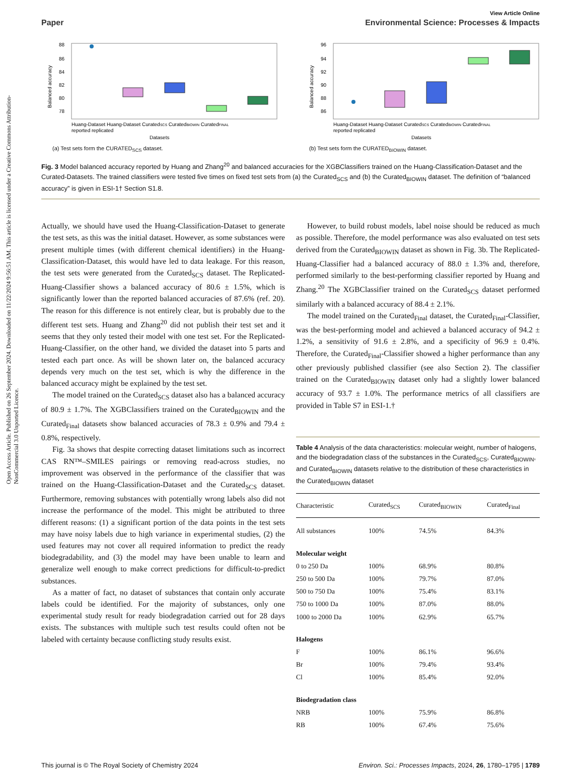Open Access Article. Published on 26 September 2024. Downloaded on 11/22/2024 9:56:51 AM. This article is licensed under a Creative Commons Attribution-NonCommercial 3.0 Unported Licence.
View Article Online
Paper Environmental Science: Processes & Impacts
88
86
84
82
80
78
Balanced accuracy
Huang-Dataset Huang-Dataset CuratedSCS CuratedBIOWIN CuratedFINAL
reported replicated
Datasets
(a) Test sets form the CURATED<sub>SCS</sub> dataset.
96
94
92
90
88
86
Balanced accuracy
Huang-Dataset Huang-Dataset CuratedSCS CuratedBIOWIN CuratedFINAL
reported replicated
Datasets
(b) Test sets form the CURATED<sub>BIOWIN</sub> dataset.
Fig. 3 Model balanced accuracy reported by Huang and Zhang<sup>20</sup> and balanced accuracies for the XGBClassifiers trained on the Huang-Classification-Dataset and the Curated-Datasets. The trained classifiers were tested five times on fixed test sets from (a) the Curated<sub>SCS</sub> and (b) the Curated<sub>BIOWIN</sub> dataset. The definition of “balanced accuracy” is given in ESI-1† Section S1.8.
Actually, we should have used the Huang-Classification-Dataset to generate the test sets, as this was the initial dataset. However, as some substances were present multiple times (with different chemical identifiers) in the Huang-Classification-Dataset, this would have led to data leakage. For this reason, the test sets were generated from the Curated<sub>SCS</sub> dataset. The Replicated-Huang-Classifier shows a balanced accuracy of 80.6 ± 1.5%, which is significantly lower than the reported balanced accuracies of 87.6% (ref. 20). The reason for this difference is not entirely clear, but is probably due to the different test sets. Huang and Zhang<sup>20</sup> did not publish their test set and it seems that they only tested their model with one test set. For the Replicated-Huang-Classifier, on the other hand, we divided the dataset into 5 parts and tested each part once. As will be shown later on, the balanced accuracy depends very much on the test set, which is why the difference in the balanced accuracy might be explained by the test set.
The model trained on the Curated<sub>SCS</sub> dataset also has a balanced accuracy of 80.9 ± 1.7%. The XGBClassifiers trained on the Curated<sub>BIOWIN</sub> and the Curated<sub>Final</sub> datasets show balanced accuracies of 78.3 ± 0.9% and 79.4 ± 0.8%, respectively.
Fig. 3a shows that despite correcting dataset limitations such as incorrect CAS RN™–SMILES pairings or removing read-across studies, no improvement was observed in the performance of the classifier that was trained on the Huang-Classification-Dataset and the Curated<sub>SCS</sub> dataset. Furthermore, removing substances with potentially wrong labels also did not increase the performance of the model. This might be attributed to three different reasons: (1) a significant portion of the data points in the test sets may have noisy labels due to high variance in experimental studies, (2) the used features may not cover all required information to predict the ready biodegradability, and (3) the model may have been unable to learn and generalize well enough to make correct predictions for difficult-to-predict substances.
As a matter of fact, no dataset of substances that contain only accurate labels could be identified. For the majority of substances, only one experimental study result for ready biodegradation carried out for 28 days exists. The substances with multiple such test results could often not be labeled with certainty because conflicting study results exist.
However, to build robust models, label noise should be reduced as much as possible. Therefore, the model performance was also evaluated on test sets derived from the Curated<sub>BIOWIN</sub> dataset as shown in Fig. 3b. The Replicated-Huang-Classifier had a balanced accuracy of 88.0 ± 1.3% and, therefore, performed similarly to the best-performing classifier reported by Huang and Zhang.<sup>20</sup> The XGBClassifier trained on the Curated<sub>SCS</sub> dataset performed similarly with a balanced accuracy of 88.4 ± 2.1%.
The model trained on the Curated<sub>Final</sub> dataset, the Curated<sub>Final</sub>-Classifier, was the best-performing model and achieved a balanced accuracy of 94.2 ± 1.2%, a sensitivity of 91.6 ± 2.8%, and a specificity of 96.9 ± 0.4%. Therefore, the Curated<sub>Final</sub>-Classifier showed a higher performance than any other previously published classifier (see also Section 2). The classifier trained on the Curated<sub>BIOWIN</sub> dataset only had a slightly lower balanced accuracy of 93.7 ± 1.0%. The performance metrics of all classifiers are provided in Table S7 in ESI-1.†
Table 4 Analysis of the data characteristics: molecular weight, number of halogens, and the biodegradation class of the substances in the Curated<sub>SCS</sub>, Curated<sub>BIOWIN</sub>, and Curated<sub>BIOWIN</sub> datasets relative to the distribution of these characteristics in the Curated<sub>BIOWIN</sub> dataset
| Characteristic | Curated<sub>SCS</sub> | Curated<sub>BIOWIN</sub> | Curated<sub>Final</sub> |
| --- | --- | --- | --- |
| All substances | 100% | 74.5% | 84.3% |
| Molecular weight | | | |
| 0 to 250 Da | 100% | 68.9% | 80.8% |
| 250 to 500 Da | 100% | 79.7% | 87.0% |
| 500 to 750 Da | 100% | 75.4% | 83.1% |
| 750 to 1000 Da | 100% | 87.0% | 88.0% |
| 1000 to 2000 Da | 100% | 62.9% | 65.7% |
| Halogens | | | |
| F | 100% | 86.1% | 96.6% |
| Br | 100% | 79.4% | 93.4% |
| Cl | 100% | 85.4% | 92.0% |
| Biodegradation class | | | |
| NRB | 100% | 75.9% | 86.8% |
| RB | 100% | 67.4% | 75.6% |
This journal is © The Royal Society of Chemistry 2024 Environ. Sci.: Processes Impacts, 2024, 26, 1780–1795 | 1789